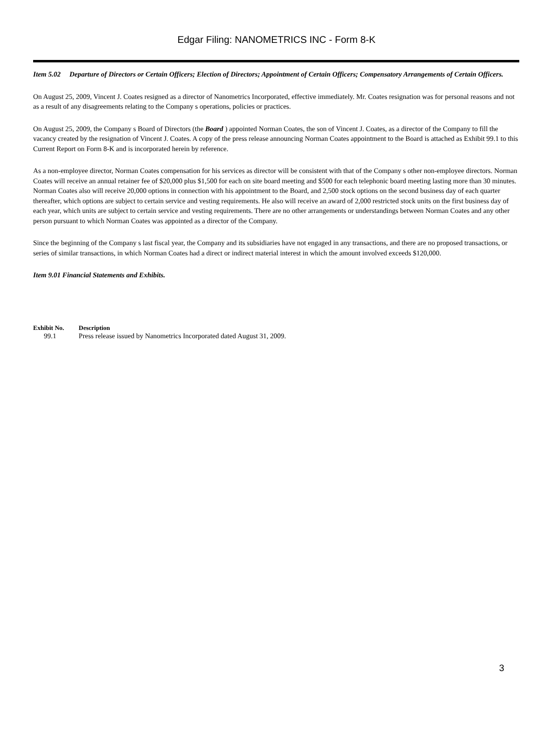Edgar Filing: NANOMETRICS INC - Form 8-K
Item 5.02 Departure of Directors or Certain Officers; Election of Directors; Appointment of Certain Officers; Compensatory Arrangements of Certain Officers.
On August 25, 2009, Vincent J. Coates resigned as a director of Nanometrics Incorporated, effective immediately. Mr. Coates resignation was for personal reasons and not as a result of any disagreements relating to the Company s operations, policies or practices.
On August 25, 2009, the Company s Board of Directors (the Board ) appointed Norman Coates, the son of Vincent J. Coates, as a director of the Company to fill the vacancy created by the resignation of Vincent J. Coates. A copy of the press release announcing Norman Coates appointment to the Board is attached as Exhibit 99.1 to this Current Report on Form 8-K and is incorporated herein by reference.
As a non-employee director, Norman Coates compensation for his services as director will be consistent with that of the Company s other non-employee directors. Norman Coates will receive an annual retainer fee of $20,000 plus $1,500 for each on site board meeting and $500 for each telephonic board meeting lasting more than 30 minutes. Norman Coates also will receive 20,000 options in connection with his appointment to the Board, and 2,500 stock options on the second business day of each quarter thereafter, which options are subject to certain service and vesting requirements. He also will receive an award of 2,000 restricted stock units on the first business day of each year, which units are subject to certain service and vesting requirements. There are no other arrangements or understandings between Norman Coates and any other person pursuant to which Norman Coates was appointed as a director of the Company.
Since the beginning of the Company s last fiscal year, the Company and its subsidiaries have not engaged in any transactions, and there are no proposed transactions, or series of similar transactions, in which Norman Coates had a direct or indirect material interest in which the amount involved exceeds $120,000.
Item 9.01 Financial Statements and Exhibits.
| Exhibit No. | Description |
| --- | --- |
| 99.1 | Press release issued by Nanometrics Incorporated dated August 31, 2009. |
3